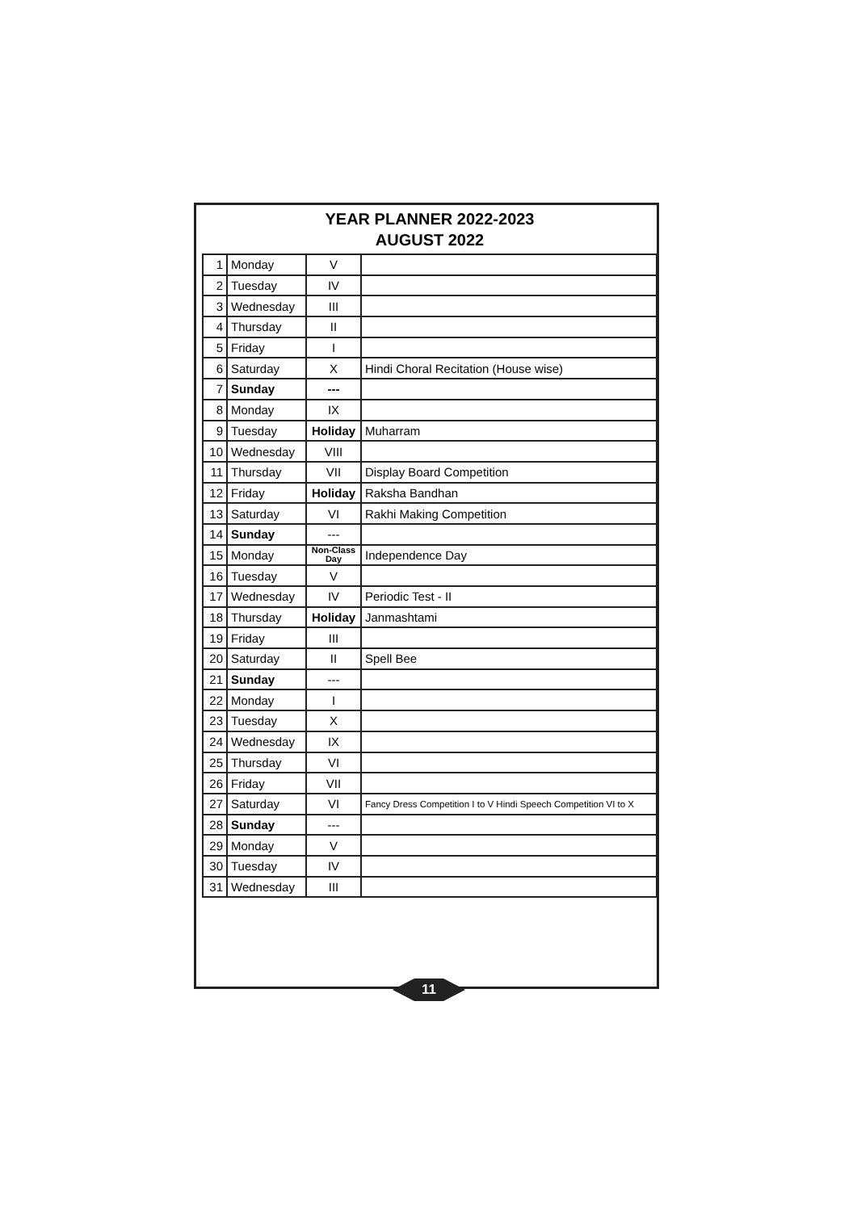YEAR PLANNER 2022-2023
AUGUST 2022
| 1 | Monday | V | |
| 2 | Tuesday | IV | |
| 3 | Wednesday | III | |
| 4 | Thursday | II | |
| 5 | Friday | I | |
| 6 | Saturday | X | Hindi Choral Recitation (House wise) |
| 7 | Sunday | --- | |
| 8 | Monday | IX | |
| 9 | Tuesday | Holiday | Muharram |
| 10 | Wednesday | VIII | |
| 11 | Thursday | VII | Display Board Competition |
| 12 | Friday | Holiday | Raksha Bandhan |
| 13 | Saturday | VI | Rakhi Making Competition |
| 14 | Sunday | --- | |
| 15 | Monday | Non-Class Day | Independence Day |
| 16 | Tuesday | V | |
| 17 | Wednesday | IV | Periodic Test - II |
| 18 | Thursday | Holiday | Janmashtami |
| 19 | Friday | III | |
| 20 | Saturday | II | Spell Bee |
| 21 | Sunday | --- | |
| 22 | Monday | I | |
| 23 | Tuesday | X | |
| 24 | Wednesday | IX | |
| 25 | Thursday | VI | |
| 26 | Friday | VII | |
| 27 | Saturday | VI | Fancy Dress Competition I to V Hindi Speech Competition VI to X |
| 28 | Sunday | --- | |
| 29 | Monday | V | |
| 30 | Tuesday | IV | |
| 31 | Wednesday | III | |
11